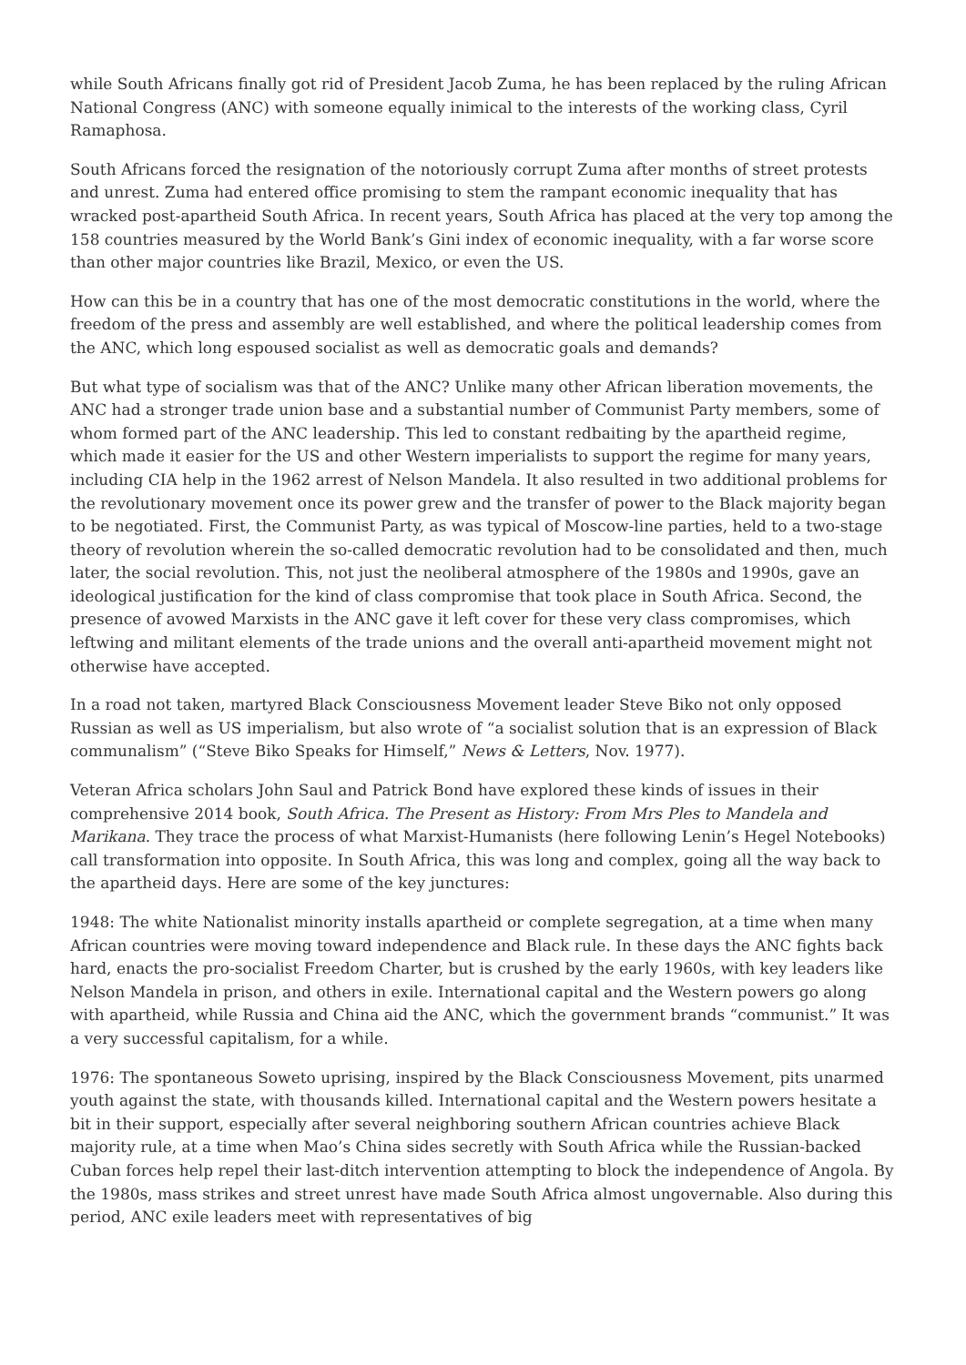while South Africans finally got rid of President Jacob Zuma, he has been replaced by the ruling African National Congress (ANC) with someone equally inimical to the interests of the working class, Cyril Ramaphosa.
South Africans forced the resignation of the notoriously corrupt Zuma after months of street protests and unrest. Zuma had entered office promising to stem the rampant economic inequality that has wracked post-apartheid South Africa. In recent years, South Africa has placed at the very top among the 158 countries measured by the World Bank’s Gini index of economic inequality, with a far worse score than other major countries like Brazil, Mexico, or even the US.
How can this be in a country that has one of the most democratic constitutions in the world, where the freedom of the press and assembly are well established, and where the political leadership comes from the ANC, which long espoused socialist as well as democratic goals and demands?
But what type of socialism was that of the ANC? Unlike many other African liberation movements, the ANC had a stronger trade union base and a substantial number of Communist Party members, some of whom formed part of the ANC leadership. This led to constant redbaiting by the apartheid regime, which made it easier for the US and other Western imperialists to support the regime for many years, including CIA help in the 1962 arrest of Nelson Mandela. It also resulted in two additional problems for the revolutionary movement once its power grew and the transfer of power to the Black majority began to be negotiated. First, the Communist Party, as was typical of Moscow-line parties, held to a two-stage theory of revolution wherein the so-called democratic revolution had to be consolidated and then, much later, the social revolution. This, not just the neoliberal atmosphere of the 1980s and 1990s, gave an ideological justification for the kind of class compromise that took place in South Africa. Second, the presence of avowed Marxists in the ANC gave it left cover for these very class compromises, which leftwing and militant elements of the trade unions and the overall anti-apartheid movement might not otherwise have accepted.
In a road not taken, martyred Black Consciousness Movement leader Steve Biko not only opposed Russian as well as US imperialism, but also wrote of “a socialist solution that is an expression of Black communalism” (“Steve Biko Speaks for Himself,” News & Letters, Nov. 1977).
Veteran Africa scholars John Saul and Patrick Bond have explored these kinds of issues in their comprehensive 2014 book, South Africa. The Present as History: From Mrs Ples to Mandela and Marikana. They trace the process of what Marxist-Humanists (here following Lenin’s Hegel Notebooks) call transformation into opposite. In South Africa, this was long and complex, going all the way back to the apartheid days. Here are some of the key junctures:
1948: The white Nationalist minority installs apartheid or complete segregation, at a time when many African countries were moving toward independence and Black rule. In these days the ANC fights back hard, enacts the pro-socialist Freedom Charter, but is crushed by the early 1960s, with key leaders like Nelson Mandela in prison, and others in exile. International capital and the Western powers go along with apartheid, while Russia and China aid the ANC, which the government brands “communist.” It was a very successful capitalism, for a while.
1976: The spontaneous Soweto uprising, inspired by the Black Consciousness Movement, pits unarmed youth against the state, with thousands killed. International capital and the Western powers hesitate a bit in their support, especially after several neighboring southern African countries achieve Black majority rule, at a time when Mao’s China sides secretly with South Africa while the Russian-backed Cuban forces help repel their last-ditch intervention attempting to block the independence of Angola. By the 1980s, mass strikes and street unrest have made South Africa almost ungovernable. Also during this period, ANC exile leaders meet with representatives of big